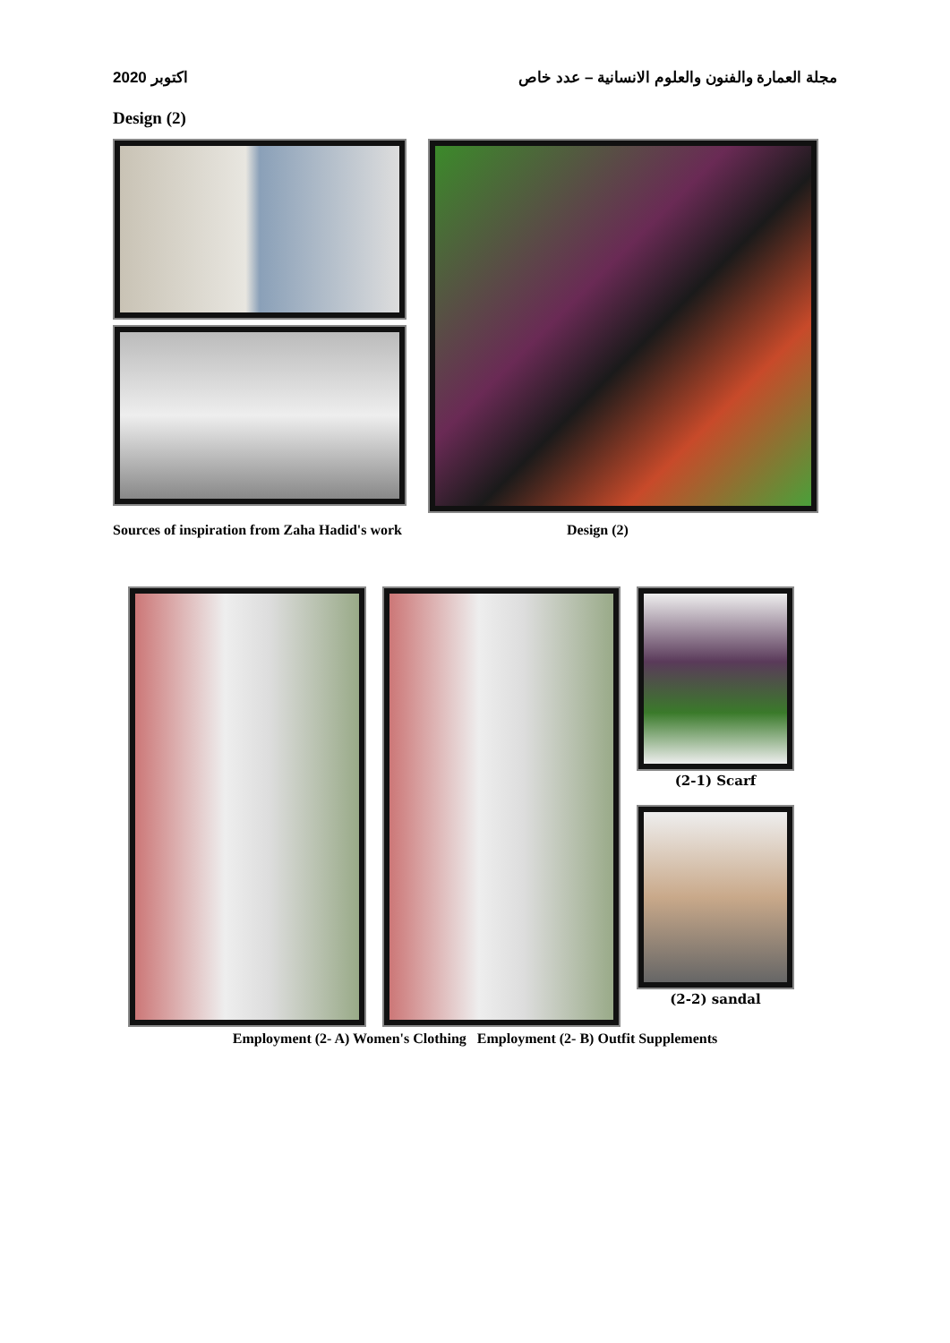اكتوبر 2020 مجلة العمارة والفنون والعلوم الانسانية – عدد خاص
Design (2)
Sources of inspiration from Zaha Hadid's work Design (2)
(2-1) Scarf
(2-2) sandal
Employment (2- A) Women's Clothing Employment (2- B) Outfit Supplements